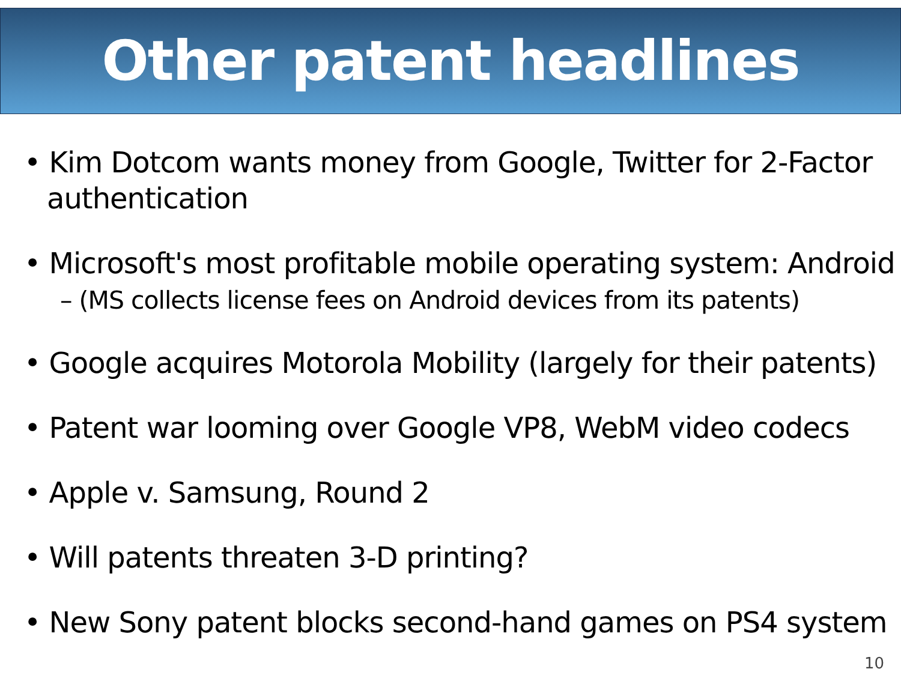Other patent headlines
• Kim Dotcom wants money from Google, Twitter for 2-Factor authentication
• Microsoft's most profitable mobile operating system: Android
– (MS collects license fees on Android devices from its patents)
• Google acquires Motorola Mobility (largely for their patents)
• Patent war looming over Google VP8, WebM video codecs
• Apple v. Samsung, Round 2
• Will patents threaten 3-D printing?
• New Sony patent blocks second-hand games on PS4 system
10